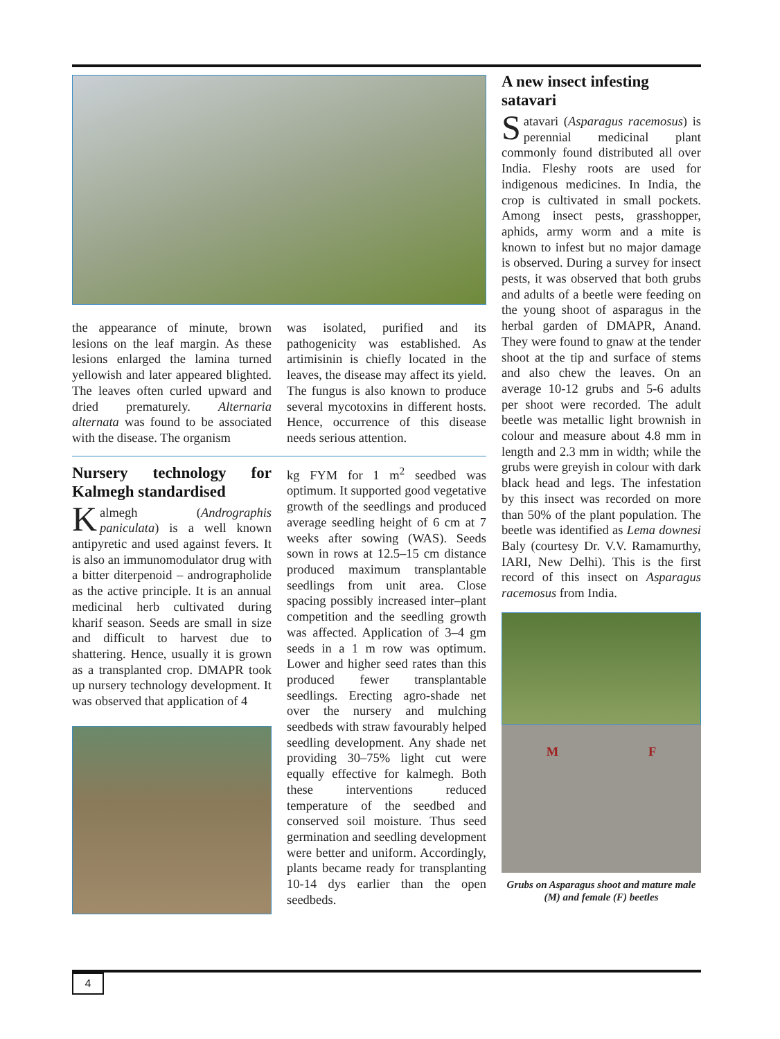the appearance of minute, brown lesions on the leaf margin. As these lesions enlarged the lamina turned yellowish and later appeared blighted. The leaves often curled upward and dried prematurely. Alternaria alternata was found to be associated with the disease. The organism
was isolated, purified and its pathogenicity was established. As artimisinin is chiefly located in the leaves, the disease may affect its yield. The fungus is also known to produce several mycotoxins in different hosts. Hence, occurrence of this disease needs serious attention.
Nursery technology for Kalmegh standardised
Kalmegh (Andrographis paniculata) is a well known antipyretic and used against fevers. It is also an immunomodulator drug with a bitter diterpenoid – andrographolide as the active principle. It is an annual medicinal herb cultivated during kharif season. Seeds are small in size and difficult to harvest due to shattering. Hence, usually it is grown as a transplanted crop. DMAPR took up nursery technology development. It was observed that application of 4
kg FYM for 1 m<sup>2</sup> seedbed was optimum. It supported good vegetative growth of the seedlings and produced average seedling height of 6 cm at 7 weeks after sowing (WAS). Seeds sown in rows at 12.5–15 cm distance produced maximum transplantable seedlings from unit area. Close spacing possibly increased inter–plant competition and the seedling growth was affected. Application of 3–4 gm seeds in a 1 m row was optimum. Lower and higher seed rates than this produced fewer transplantable seedlings. Erecting agro-shade net over the nursery and mulching seedbeds with straw favourably helped seedling development. Any shade net providing 30–75% light cut were equally effective for kalmegh. Both these interventions reduced temperature of the seedbed and conserved soil moisture. Thus seed germination and seedling development were better and uniform. Accordingly, plants became ready for transplanting 10-14 dys earlier than the open seedbeds.
A new insect infesting satavari
Satavari (Asparagus racemosus) is perennial medicinal plant commonly found distributed all over India. Fleshy roots are used for indigenous medicines. In India, the crop is cultivated in small pockets. Among insect pests, grasshopper, aphids, army worm and a mite is known to infest but no major damage is observed. During a survey for insect pests, it was observed that both grubs and adults of a beetle were feeding on the young shoot of asparagus in the herbal garden of DMAPR, Anand. They were found to gnaw at the tender shoot at the tip and surface of stems and also chew the leaves. On an average 10-12 grubs and 5-6 adults per shoot were recorded. The adult beetle was metallic light brownish in colour and measure about 4.8 mm in length and 2.3 mm in width; while the grubs were greyish in colour with dark black head and legs. The infestation by this insect was recorded on more than 50% of the plant population. The beetle was identified as Lema downesi Baly (courtesy Dr. V.V. Ramamurthy, IARI, New Delhi). This is the first record of this insect on Asparagus racemosus from India.
M F
Grubs on Asparagus shoot and mature male (M) and female (F) beetles
4